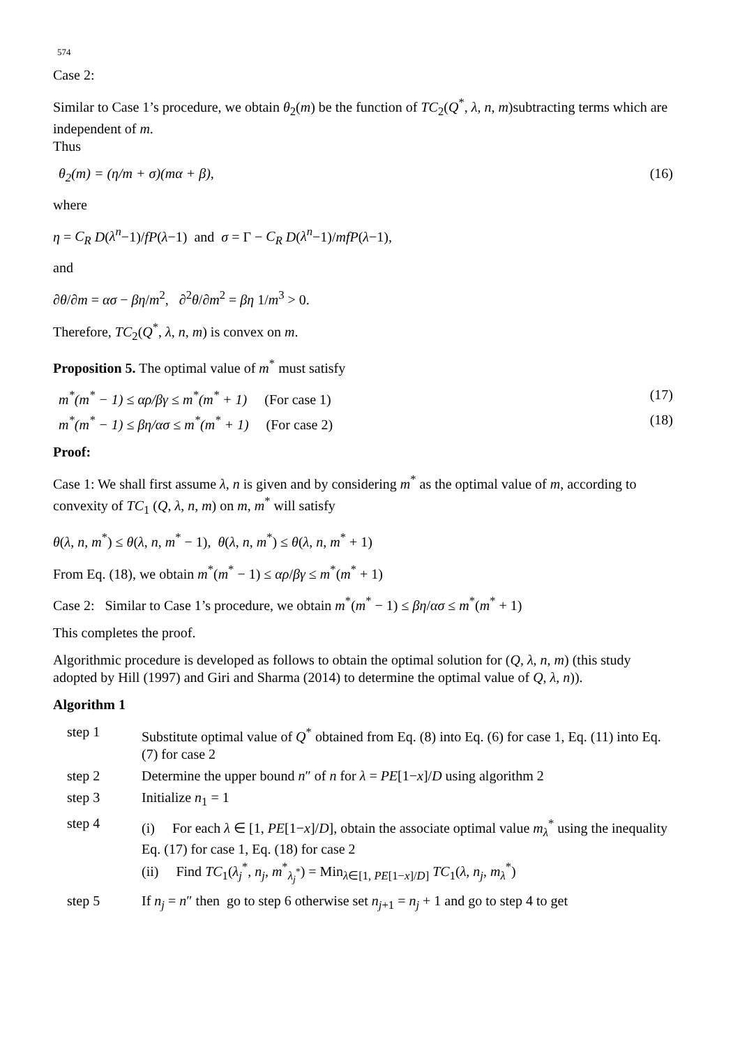574
Case 2:
Similar to Case 1’s procedure, we obtain θ<sub>2</sub>(m) be the function of TC<sub>2</sub>(Q<sup>*</sup>, λ, n, m)subtracting terms which are independent of m.
Thus
θ<sub>2</sub>(m) = (η/m + σ)(mα + β), (16)
where
η = C<sub>R</sub> D(λ<sup>n</sup>−1)/fP(λ−1) and σ = Γ − C<sub>R</sub> D(λ<sup>n</sup>−1)/mfP(λ−1),
and
∂θ/∂m = ασ − βη/m<sup>2</sup>, ∂<sup>2</sup>θ/∂m<sup>2</sup> = βη 1/m<sup>3</sup> > 0.
Therefore, TC<sub>2</sub>(Q<sup>*</sup>, λ, n, m) is convex on m.
Proposition 5. The optimal value of m<sup>*</sup> must satisfy
m<sup>*</sup>(m<sup>*</sup> − 1) ≤ αρ/βγ ≤ m<sup>*</sup>(m<sup>*</sup> + 1) (For case 1) (17)
m<sup>*</sup>(m<sup>*</sup> − 1) ≤ βη/ασ ≤ m<sup>*</sup>(m<sup>*</sup> + 1) (For case 2) (18)
Proof:
Case 1: We shall first assume λ, n is given and by considering m<sup>*</sup> as the optimal value of m, according to convexity of TC<sub>1</sub> (Q, λ, n, m) on m, m<sup>*</sup> will satisfy
θ(λ, n, m<sup>*</sup>) ≤ θ(λ, n, m<sup>*</sup> − 1), θ(λ, n, m<sup>*</sup>) ≤ θ(λ, n, m<sup>*</sup> + 1)
From Eq. (18), we obtain m<sup>*</sup>(m<sup>*</sup> − 1) ≤ αρ/βγ ≤ m<sup>*</sup>(m<sup>*</sup> + 1)
Case 2: Similar to Case 1’s procedure, we obtain m<sup>*</sup>(m<sup>*</sup> − 1) ≤ βη/ασ ≤ m<sup>*</sup>(m<sup>*</sup> + 1)
This completes the proof.
Algorithmic procedure is developed as follows to obtain the optimal solution for (Q, λ, n, m) (this study adopted by Hill (1997) and Giri and Sharma (2014) to determine the optimal value of Q, λ, n)).
Algorithm 1
step 1 Substitute optimal value of Q<sup>*</sup> obtained from Eq. (8) into Eq. (6) for case 1, Eq. (11) into Eq. (7) for case 2
step 2 Determine the upper bound n″ of n for λ = PE[1−x]/D using algorithm 2
step 3 Initialize n<sub>1</sub> = 1
step 4 (i) For each λ ∈ [1, PE[1−x]/D], obtain the associate optimal value m<sub>λ</sub><sup>*</sup> using the inequality Eq. (17) for case 1, Eq. (18) for case 2
(ii) Find TC<sub>1</sub>(λ<sub>j</sub><sup>*</sup>, n<sub>j</sub>, m<sup>*</sup><sub>λ<sub>j</sub><sup>*</sup></sub>) = Min<sub>λ∈[1, PE[1−x]/D]</sub> TC<sub>1</sub>(λ, n<sub>j</sub>, m<sub>λ</sub><sup>*</sup>)
step 5 If n<sub>j</sub> = n″ then go to step 6 otherwise set n<sub>j+1</sub> = n<sub>j</sub> + 1 and go to step 4 to get